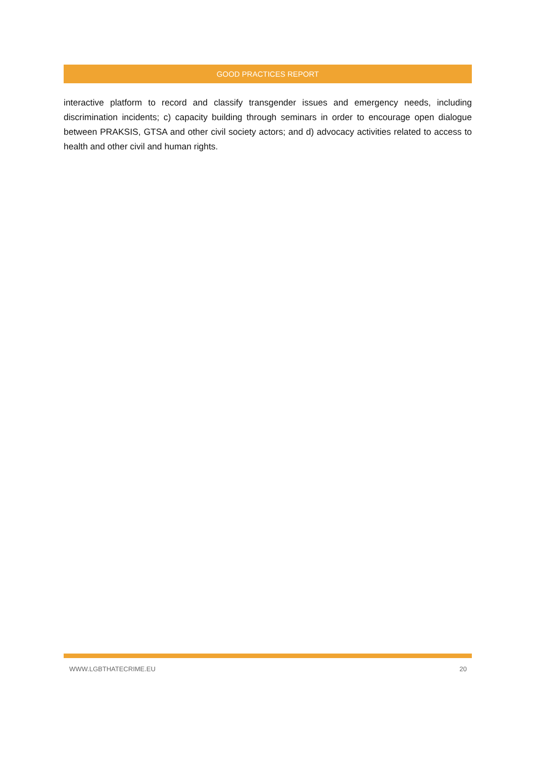GOOD PRACTICES REPORT
interactive platform to record and classify transgender issues and emergency needs, including discrimination incidents; c) capacity building through seminars in order to encourage open dialogue between PRAKSIS, GTSA and other civil society actors; and d) advocacy activities related to access to health and other civil and human rights.
WWW.LGBTHATECRIME.EU 20